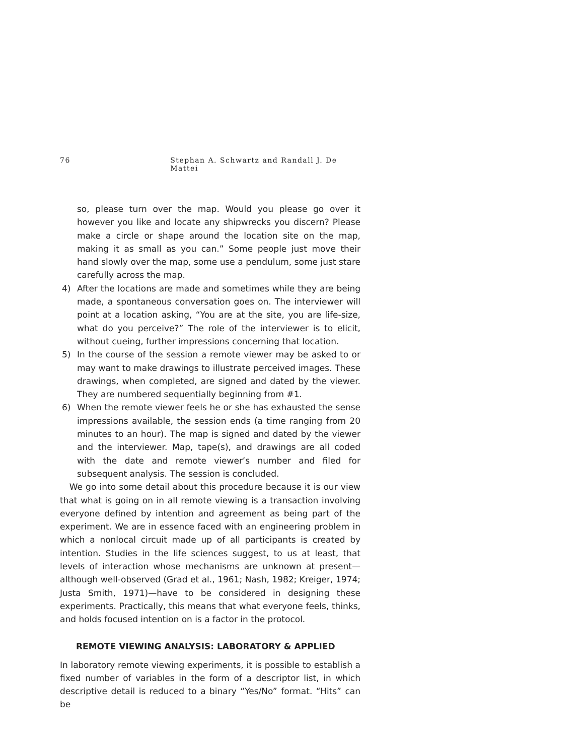76 Stephan A. Schwartz and Randall J. De Mattei
so, please turn over the map. Would you please go over it however you like and locate any shipwrecks you discern? Please make a circle or shape around the location site on the map, making it as small as you can.” Some people just move their hand slowly over the map, some use a pendulum, some just stare carefully across the map.
4)
After the locations are made and sometimes while they are being made, a spontaneous conversation goes on. The interviewer will point at a location asking, “You are at the site, you are life-size, what do you perceive?” The role of the interviewer is to elicit, without cueing, further impressions concerning that location.
5)
In the course of the session a remote viewer may be asked to or may want to make drawings to illustrate perceived images. These drawings, when completed, are signed and dated by the viewer. They are numbered sequentially beginning from #1.
6)
When the remote viewer feels he or she has exhausted the sense impressions available, the session ends (a time ranging from 20 minutes to an hour). The map is signed and dated by the viewer and the interviewer. Map, tape(s), and drawings are all coded with the date and remote viewer’s number and filed for subsequent analysis. The session is concluded.
We go into some detail about this procedure because it is our view that what is going on in all remote viewing is a transaction involving everyone defined by intention and agreement as being part of the experiment. We are in essence faced with an engineering problem in which a nonlocal circuit made up of all participants is created by intention. Studies in the life sciences suggest, to us at least, that levels of interaction whose mechanisms are unknown at present—although well-observed (Grad et al., 1961; Nash, 1982; Kreiger, 1974; Justa Smith, 1971)—have to be considered in designing these experiments. Practically, this means that what everyone feels, thinks, and holds focused intention on is a factor in the protocol.
REMOTE VIEWING ANALYSIS: LABORATORY & APPLIED
In laboratory remote viewing experiments, it is possible to establish a fixed number of variables in the form of a descriptor list, in which descriptive detail is reduced to a binary “Yes/No” format. “Hits” can be